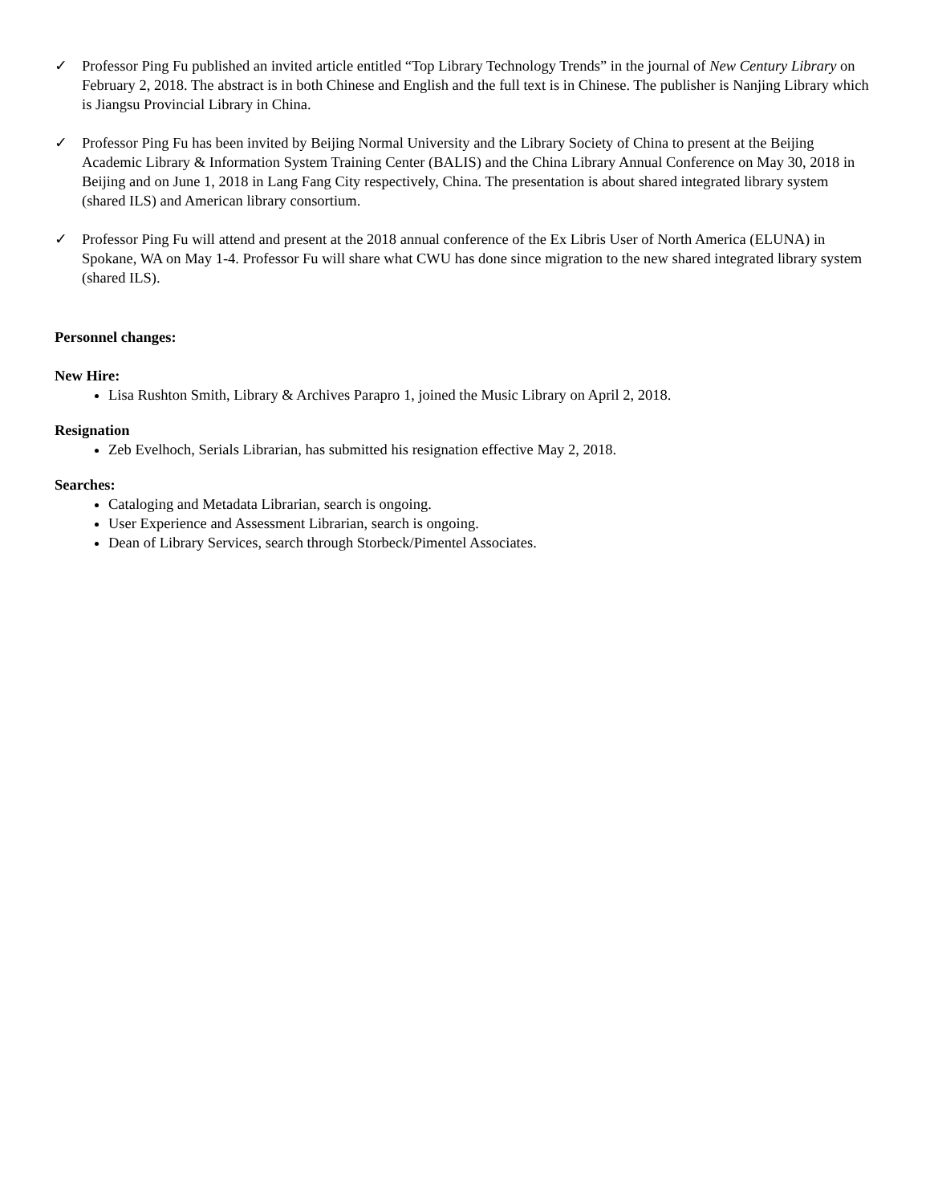✓ Professor Ping Fu published an invited article entitled “Top Library Technology Trends” in the journal of New Century Library on February 2, 2018. The abstract is in both Chinese and English and the full text is in Chinese. The publisher is Nanjing Library which is Jiangsu Provincial Library in China.
✓ Professor Ping Fu has been invited by Beijing Normal University and the Library Society of China to present at the Beijing Academic Library & Information System Training Center (BALIS) and the China Library Annual Conference on May 30, 2018 in Beijing and on June 1, 2018 in Lang Fang City respectively, China. The presentation is about shared integrated library system (shared ILS) and American library consortium.
✓ Professor Ping Fu will attend and present at the 2018 annual conference of the Ex Libris User of North America (ELUNA) in Spokane, WA on May 1-4. Professor Fu will share what CWU has done since migration to the new shared integrated library system (shared ILS).
Personnel changes:
New Hire:
Lisa Rushton Smith, Library & Archives Parapro 1, joined the Music Library on April 2, 2018.
Resignation
Zeb Evelhoch, Serials Librarian, has submitted his resignation effective May 2, 2018.
Searches:
Cataloging and Metadata Librarian, search is ongoing.
User Experience and Assessment Librarian, search is ongoing.
Dean of Library Services, search through Storbeck/Pimentel Associates.